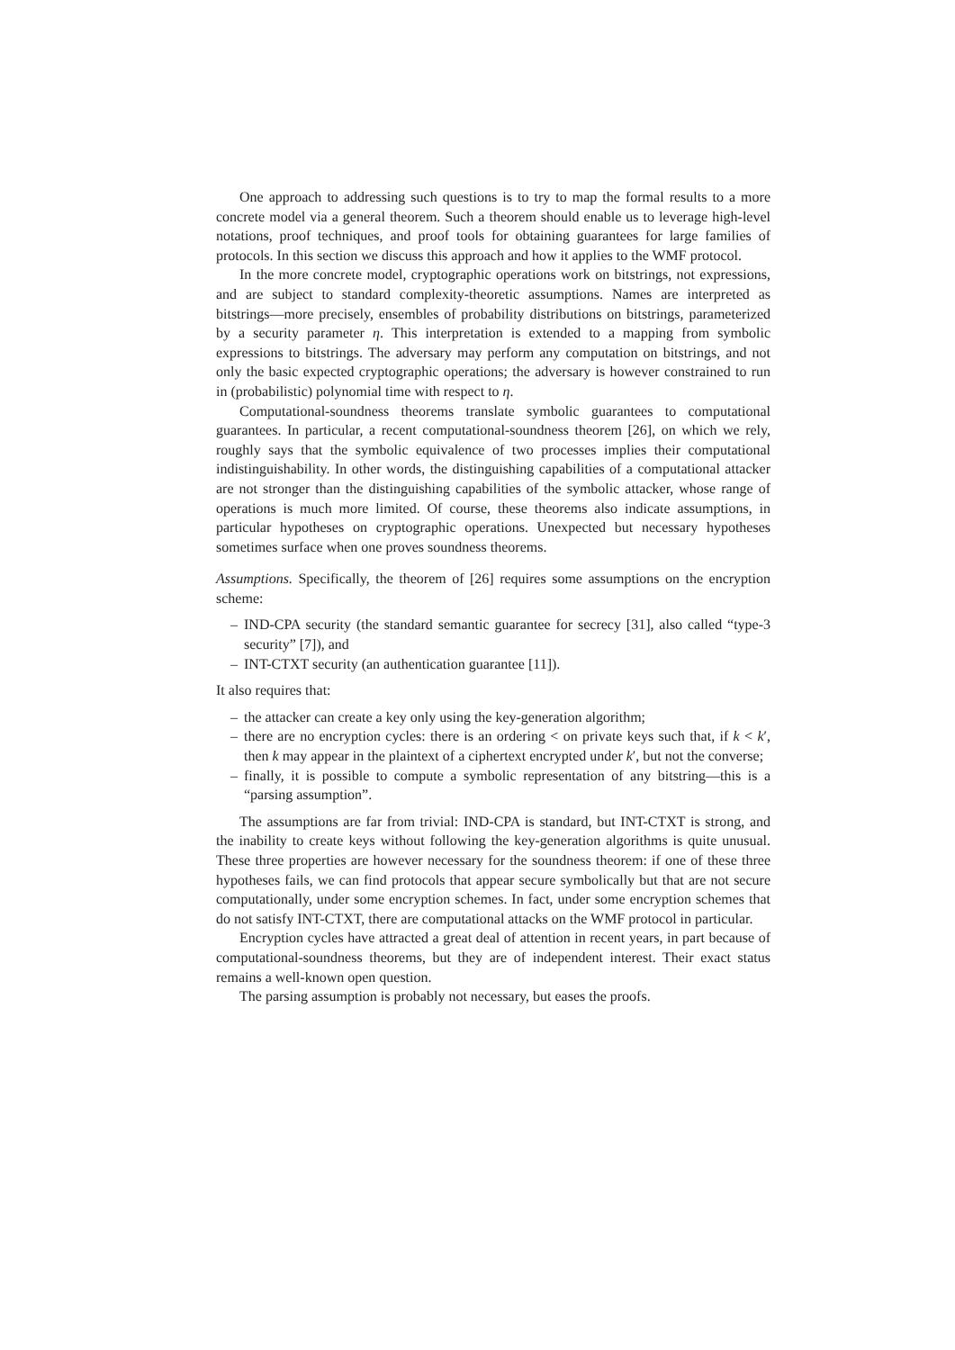One approach to addressing such questions is to try to map the formal results to a more concrete model via a general theorem. Such a theorem should enable us to leverage high-level notations, proof techniques, and proof tools for obtaining guarantees for large families of protocols. In this section we discuss this approach and how it applies to the WMF protocol.
In the more concrete model, cryptographic operations work on bitstrings, not expressions, and are subject to standard complexity-theoretic assumptions. Names are interpreted as bitstrings—more precisely, ensembles of probability distributions on bitstrings, parameterized by a security parameter η. This interpretation is extended to a mapping from symbolic expressions to bitstrings. The adversary may perform any computation on bitstrings, and not only the basic expected cryptographic operations; the adversary is however constrained to run in (probabilistic) polynomial time with respect to η.
Computational-soundness theorems translate symbolic guarantees to computational guarantees. In particular, a recent computational-soundness theorem [26], on which we rely, roughly says that the symbolic equivalence of two processes implies their computational indistinguishability. In other words, the distinguishing capabilities of a computational attacker are not stronger than the distinguishing capabilities of the symbolic attacker, whose range of operations is much more limited. Of course, these theorems also indicate assumptions, in particular hypotheses on cryptographic operations. Unexpected but necessary hypotheses sometimes surface when one proves soundness theorems.
Assumptions. Specifically, the theorem of [26] requires some assumptions on the encryption scheme:
– IND-CPA security (the standard semantic guarantee for secrecy [31], also called “type-3 security” [7]), and
– INT-CTXT security (an authentication guarantee [11]).
It also requires that:
– the attacker can create a key only using the key-generation algorithm;
– there are no encryption cycles: there is an ordering < on private keys such that, if k < k′, then k may appear in the plaintext of a ciphertext encrypted under k′, but not the converse;
– finally, it is possible to compute a symbolic representation of any bitstring—this is a “parsing assumption”.
The assumptions are far from trivial: IND-CPA is standard, but INT-CTXT is strong, and the inability to create keys without following the key-generation algorithms is quite unusual. These three properties are however necessary for the soundness theorem: if one of these three hypotheses fails, we can find protocols that appear secure symbolically but that are not secure computationally, under some encryption schemes. In fact, under some encryption schemes that do not satisfy INT-CTXT, there are computational attacks on the WMF protocol in particular.
Encryption cycles have attracted a great deal of attention in recent years, in part because of computational-soundness theorems, but they are of independent interest. Their exact status remains a well-known open question.
The parsing assumption is probably not necessary, but eases the proofs.